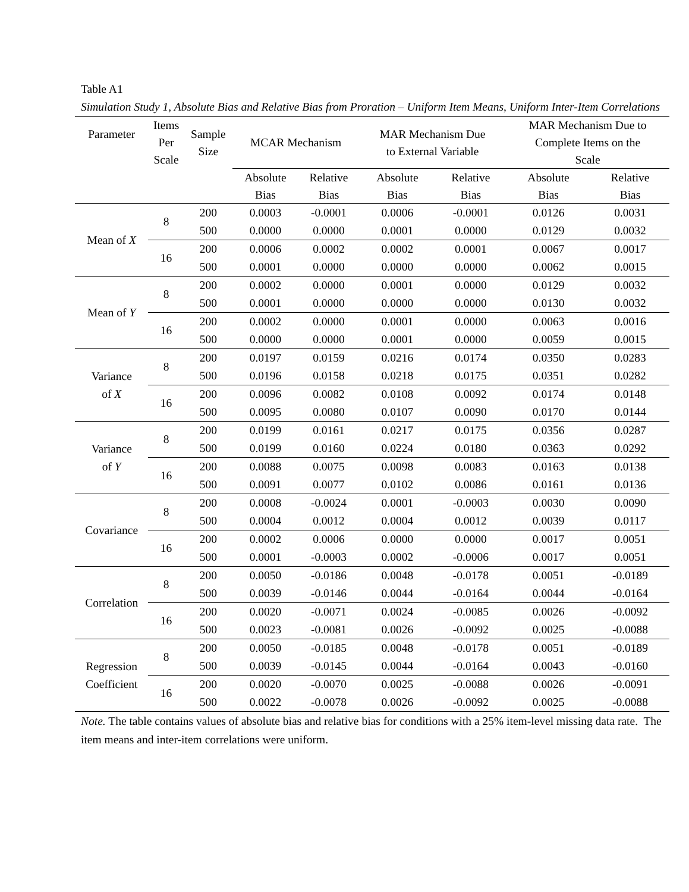Table A1
Simulation Study 1, Absolute Bias and Relative Bias from Proration – Uniform Item Means, Uniform Inter-Item Correlations
| Parameter | Items Per Scale | Sample Size | MCAR Mechanism | | MAR Mechanism Due to External Variable | | MAR Mechanism Due to Complete Items on the Scale | |
| --- | --- | --- | --- | --- | --- | --- | --- | --- |
| | | | Absolute Bias | Relative Bias | Absolute Bias | Relative Bias | Absolute Bias | Relative Bias |
| Mean of X | 8 | 200 | 0.0003 | -0.0001 | 0.0006 | -0.0001 | 0.0126 | 0.0031 |
| | | 500 | 0.0000 | 0.0000 | 0.0001 | 0.0000 | 0.0129 | 0.0032 |
| | 16 | 200 | 0.0006 | 0.0002 | 0.0002 | 0.0001 | 0.0067 | 0.0017 |
| | | 500 | 0.0001 | 0.0000 | 0.0000 | 0.0000 | 0.0062 | 0.0015 |
| Mean of Y | 8 | 200 | 0.0002 | 0.0000 | 0.0001 | 0.0000 | 0.0129 | 0.0032 |
| | | 500 | 0.0001 | 0.0000 | 0.0000 | 0.0000 | 0.0130 | 0.0032 |
| | 16 | 200 | 0.0002 | 0.0000 | 0.0001 | 0.0000 | 0.0063 | 0.0016 |
| | | 500 | 0.0000 | 0.0000 | 0.0001 | 0.0000 | 0.0059 | 0.0015 |
| Variance of X | 8 | 200 | 0.0197 | 0.0159 | 0.0216 | 0.0174 | 0.0350 | 0.0283 |
| | | 500 | 0.0196 | 0.0158 | 0.0218 | 0.0175 | 0.0351 | 0.0282 |
| | 16 | 200 | 0.0096 | 0.0082 | 0.0108 | 0.0092 | 0.0174 | 0.0148 |
| | | 500 | 0.0095 | 0.0080 | 0.0107 | 0.0090 | 0.0170 | 0.0144 |
| Variance of Y | 8 | 200 | 0.0199 | 0.0161 | 0.0217 | 0.0175 | 0.0356 | 0.0287 |
| | | 500 | 0.0199 | 0.0160 | 0.0224 | 0.0180 | 0.0363 | 0.0292 |
| | 16 | 200 | 0.0088 | 0.0075 | 0.0098 | 0.0083 | 0.0163 | 0.0138 |
| | | 500 | 0.0091 | 0.0077 | 0.0102 | 0.0086 | 0.0161 | 0.0136 |
| Covariance | 8 | 200 | 0.0008 | -0.0024 | 0.0001 | -0.0003 | 0.0030 | 0.0090 |
| | | 500 | 0.0004 | 0.0012 | 0.0004 | 0.0012 | 0.0039 | 0.0117 |
| | 16 | 200 | 0.0002 | 0.0006 | 0.0000 | 0.0000 | 0.0017 | 0.0051 |
| | | 500 | 0.0001 | -0.0003 | 0.0002 | -0.0006 | 0.0017 | 0.0051 |
| Correlation | 8 | 200 | 0.0050 | -0.0186 | 0.0048 | -0.0178 | 0.0051 | -0.0189 |
| | | 500 | 0.0039 | -0.0146 | 0.0044 | -0.0164 | 0.0044 | -0.0164 |
| | 16 | 200 | 0.0020 | -0.0071 | 0.0024 | -0.0085 | 0.0026 | -0.0092 |
| | | 500 | 0.0023 | -0.0081 | 0.0026 | -0.0092 | 0.0025 | -0.0088 |
| Regression Coefficient | 8 | 200 | 0.0050 | -0.0185 | 0.0048 | -0.0178 | 0.0051 | -0.0189 |
| | | 500 | 0.0039 | -0.0145 | 0.0044 | -0.0164 | 0.0043 | -0.0160 |
| | 16 | 200 | 0.0020 | -0.0070 | 0.0025 | -0.0088 | 0.0026 | -0.0091 |
| | | 500 | 0.0022 | -0.0078 | 0.0026 | -0.0092 | 0.0025 | -0.0088 |
Note. The table contains values of absolute bias and relative bias for conditions with a 25% item-level missing data rate. The item means and inter-item correlations were uniform.